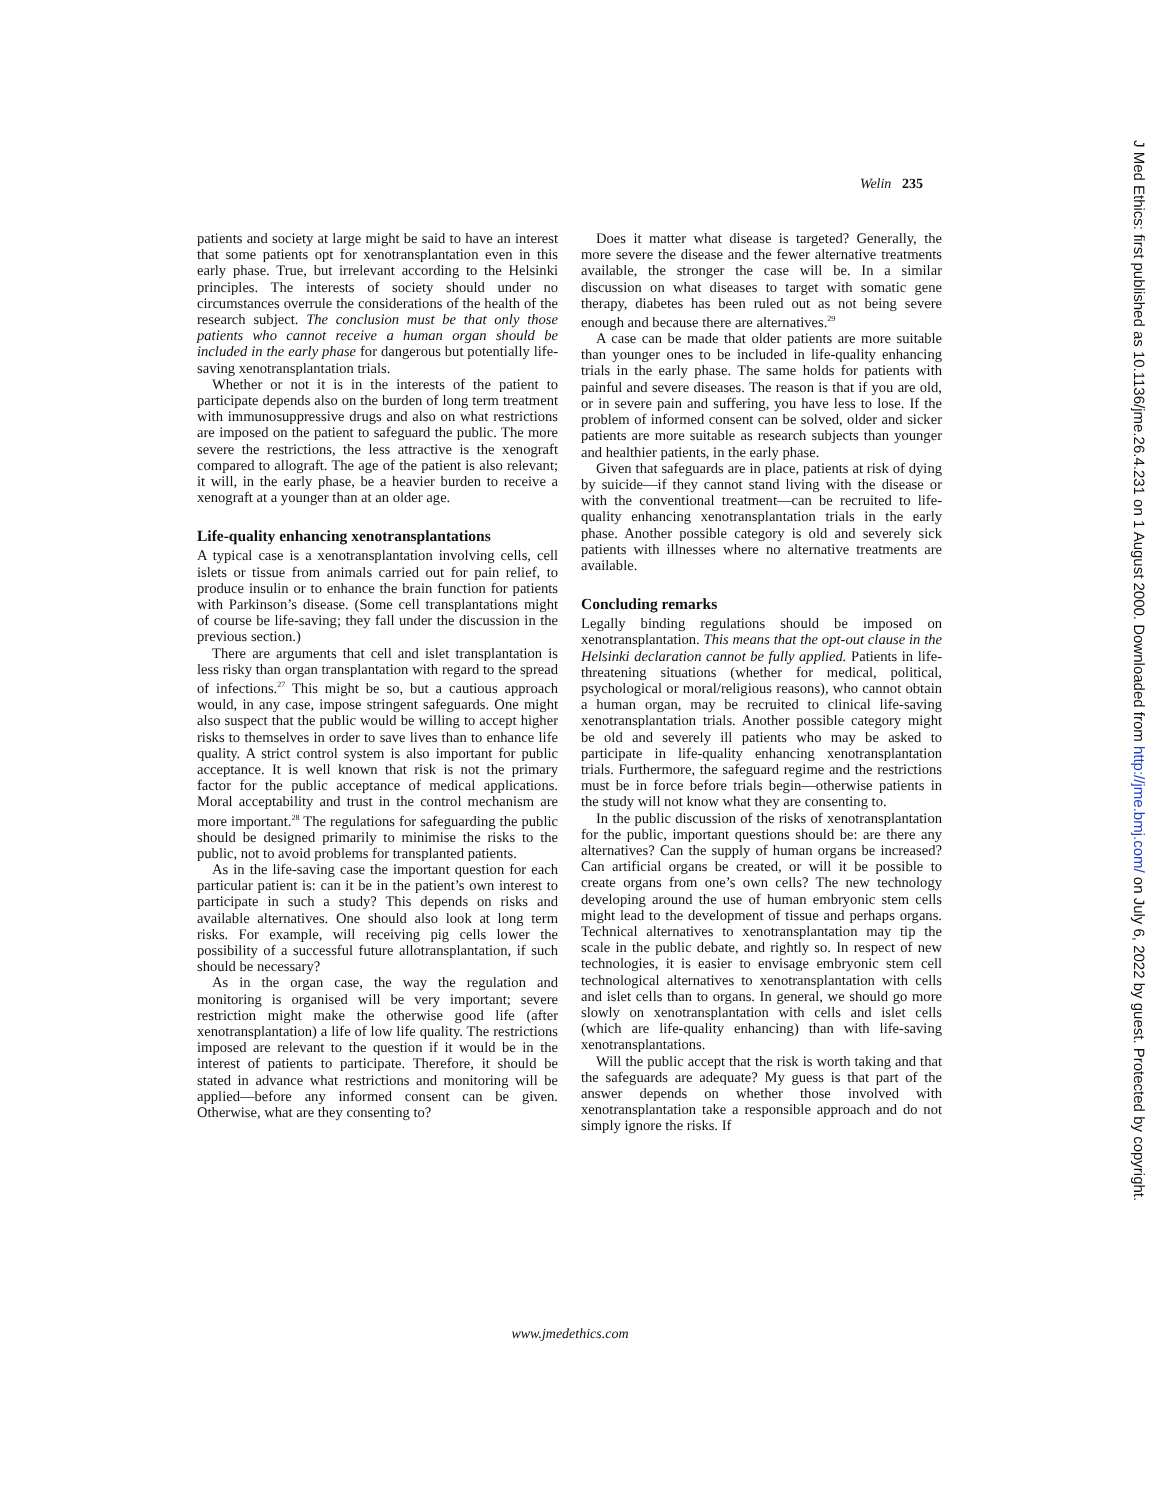Welin 235
patients and society at large might be said to have an interest that some patients opt for xenotransplantation even in this early phase. True, but irrelevant according to the Helsinki principles. The interests of society should under no circumstances overrule the considerations of the health of the research subject. The conclusion must be that only those patients who cannot receive a human organ should be included in the early phase for dangerous but potentially life-saving xenotransplantation trials.
Whether or not it is in the interests of the patient to participate depends also on the burden of long term treatment with immunosuppressive drugs and also on what restrictions are imposed on the patient to safeguard the public. The more severe the restrictions, the less attractive is the xenograft compared to allograft. The age of the patient is also relevant; it will, in the early phase, be a heavier burden to receive a xenograft at a younger than at an older age.
Life-quality enhancing xenotransplantations
A typical case is a xenotransplantation involving cells, cell islets or tissue from animals carried out for pain relief, to produce insulin or to enhance the brain function for patients with Parkinson’s disease. (Some cell transplantations might of course be life-saving; they fall under the discussion in the previous section.)
There are arguments that cell and islet transplantation is less risky than organ transplantation with regard to the spread of infections.<sup>27</sup> This might be so, but a cautious approach would, in any case, impose stringent safeguards. One might also suspect that the public would be willing to accept higher risks to themselves in order to save lives than to enhance life quality. A strict control system is also important for public acceptance. It is well known that risk is not the primary factor for the public acceptance of medical applications. Moral acceptability and trust in the control mechanism are more important.<sup>28</sup> The regulations for safeguarding the public should be designed primarily to minimise the risks to the public, not to avoid problems for transplanted patients.
As in the life-saving case the important question for each particular patient is: can it be in the patient’s own interest to participate in such a study? This depends on risks and available alternatives. One should also look at long term risks. For example, will receiving pig cells lower the possibility of a successful future allotransplantation, if such should be necessary?
As in the organ case, the way the regulation and monitoring is organised will be very important; severe restriction might make the otherwise good life (after xenotransplantation) a life of low life quality. The restrictions imposed are relevant to the question if it would be in the interest of patients to participate. Therefore, it should be stated in advance what restrictions and monitoring will be applied—before any informed consent can be given. Otherwise, what are they consenting to?
Does it matter what disease is targeted? Generally, the more severe the disease and the fewer alternative treatments available, the stronger the case will be. In a similar discussion on what diseases to target with somatic gene therapy, diabetes has been ruled out as not being severe enough and because there are alternatives.<sup>29</sup>
A case can be made that older patients are more suitable than younger ones to be included in life-quality enhancing trials in the early phase. The same holds for patients with painful and severe diseases. The reason is that if you are old, or in severe pain and suffering, you have less to lose. If the problem of informed consent can be solved, older and sicker patients are more suitable as research subjects than younger and healthier patients, in the early phase.
Given that safeguards are in place, patients at risk of dying by suicide—if they cannot stand living with the disease or with the conventional treatment—can be recruited to life-quality enhancing xenotransplantation trials in the early phase. Another possible category is old and severely sick patients with illnesses where no alternative treatments are available.
Concluding remarks
Legally binding regulations should be imposed on xenotransplantation. This means that the opt-out clause in the Helsinki declaration cannot be fully applied. Patients in life-threatening situations (whether for medical, political, psychological or moral/religious reasons), who cannot obtain a human organ, may be recruited to clinical life-saving xenotransplantation trials. Another possible category might be old and severely ill patients who may be asked to participate in life-quality enhancing xenotransplantation trials. Furthermore, the safeguard regime and the restrictions must be in force before trials begin—otherwise patients in the study will not know what they are consenting to.
In the public discussion of the risks of xenotransplantation for the public, important questions should be: are there any alternatives? Can the supply of human organs be increased? Can artificial organs be created, or will it be possible to create organs from one’s own cells? The new technology developing around the use of human embryonic stem cells might lead to the development of tissue and perhaps organs. Technical alternatives to xenotransplantation may tip the scale in the public debate, and rightly so. In respect of new technologies, it is easier to envisage embryonic stem cell technological alternatives to xenotransplantation with cells and islet cells than to organs. In general, we should go more slowly on xenotransplantation with cells and islet cells (which are life-quality enhancing) than with life-saving xenotransplantations.
Will the public accept that the risk is worth taking and that the safeguards are adequate? My guess is that part of the answer depends on whether those involved with xenotransplantation take a responsible approach and do not simply ignore the risks. If
www.jmedethics.com
J Med Ethics: first published as 10.1136/jme.26.4.231 on 1 August 2000. Downloaded from http://jme.bmj.com/ on July 6, 2022 by guest. Protected by copyright.